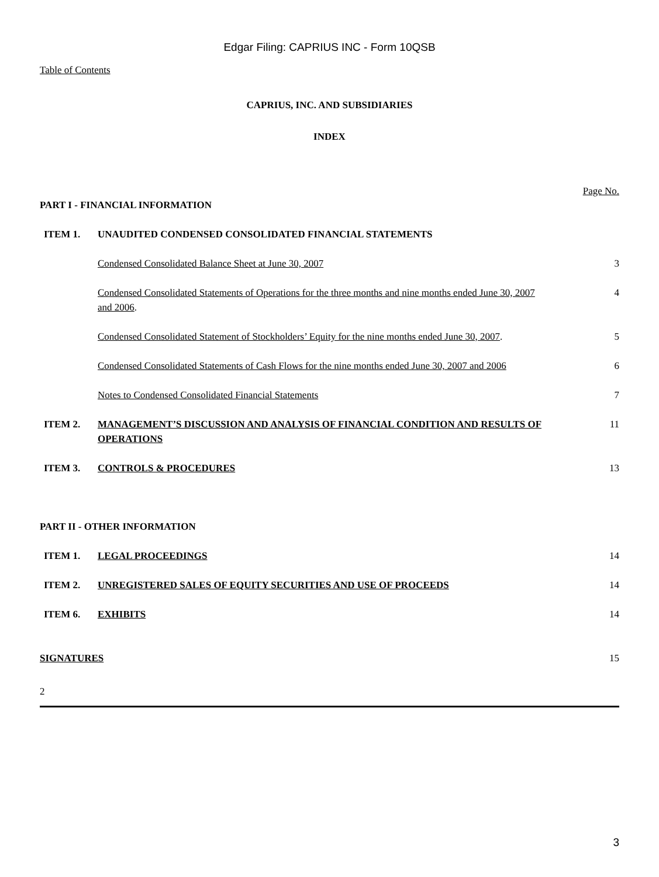Edgar Filing: CAPRIUS INC - Form 10QSB
Table of Contents
CAPRIUS, INC. AND SUBSIDIARIES
INDEX
| PART I - FINANCIAL INFORMATION | | Page No. |
| ITEM 1. | UNAUDITED CONDENSED CONSOLIDATED FINANCIAL STATEMENTS | |
| | Condensed Consolidated Balance Sheet at June 30, 2007 | 3 |
| | Condensed Consolidated Statements of Operations for the three months and nine months ended June 30, 2007 and 2006 . | 4 |
| | Condensed Consolidated Statement of Stockholders’ Equity for the nine months ended June 30, 2007 . | 5 |
| | Condensed Consolidated Statements of Cash Flows for the nine months ended June 30, 2007 and 2006 | 6 |
| | Notes to Condensed Consolidated Financial Statements | 7 |
| ITEM 2. | MANAGEMENT’S DISCUSSION AND ANALYSIS OF FINANCIAL CONDITION AND RESULTS OF OPERATIONS | 11 |
| ITEM 3. | CONTROLS & PROCEDURES | 13 |
| PART II - OTHER INFORMATION | | |
| ITEM 1. | LEGAL PROCEEDINGS | 14 |
| ITEM 2. | UNREGISTERED SALES OF EQUITY SECURITIES AND USE OF PROCEEDS | 14 |
| ITEM 6. | EXHIBITS | 14 |
| SIGNATURES | | 15 |
2
3